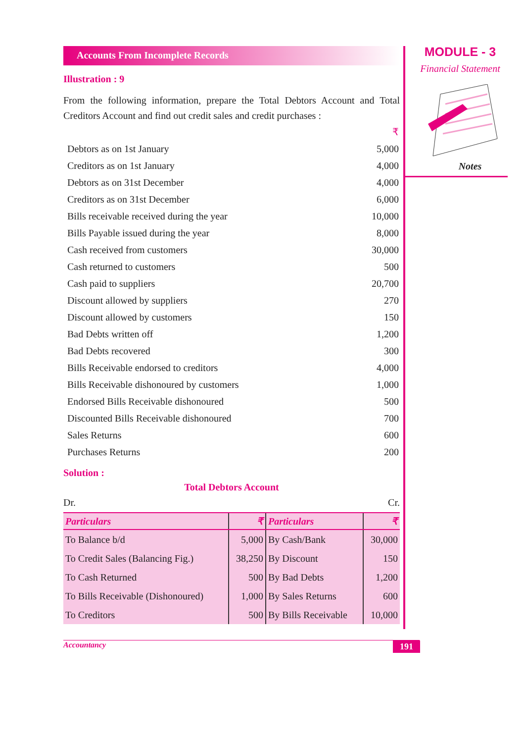Accounts From Incomplete Records
Illustration : 9
From the following information, prepare the Total Debtors Account and Total Creditors Account and find out credit sales and credit purchases :
| | ₹ |
| Debtors as on 1st January | 5,000 |
| Creditors as on 1st January | 4,000 |
| Debtors as on 31st December | 4,000 |
| Creditors as on 31st December | 6,000 |
| Bills receivable received during the year | 10,000 |
| Bills Payable issued during the year | 8,000 |
| Cash received from customers | 30,000 |
| Cash returned to customers | 500 |
| Cash paid to suppliers | 20,700 |
| Discount allowed by suppliers | 270 |
| Discount allowed by customers | 150 |
| Bad Debts written off | 1,200 |
| Bad Debts recovered | 300 |
| Bills Receivable endorsed to creditors | 4,000 |
| Bills Receivable dishonoured by customers | 1,000 |
| Endorsed Bills Receivable dishonoured | 500 |
| Discounted Bills Receivable dishonoured | 700 |
| Sales Returns | 600 |
| Purchases Returns | 200 |
Solution :
Total Debtors Account
Dr. Cr.
| Particulars | ₹ | Particulars | ₹ |
| --- | --- | --- | --- |
| To Balance b/d | 5,000 | By Cash/Bank | 30,000 |
| To Credit Sales (Balancing Fig.) | 38,250 | By Discount | 150 |
| To Cash Returned | 500 | By Bad Debts | 1,200 |
| To Bills Receivable (Dishonoured) | 1,000 | By Sales Returns | 600 |
| To Creditors | 500 | By Bills Receivable | 10,000 |
MODULE - 3
Financial Statement
Notes
Accountancy 191